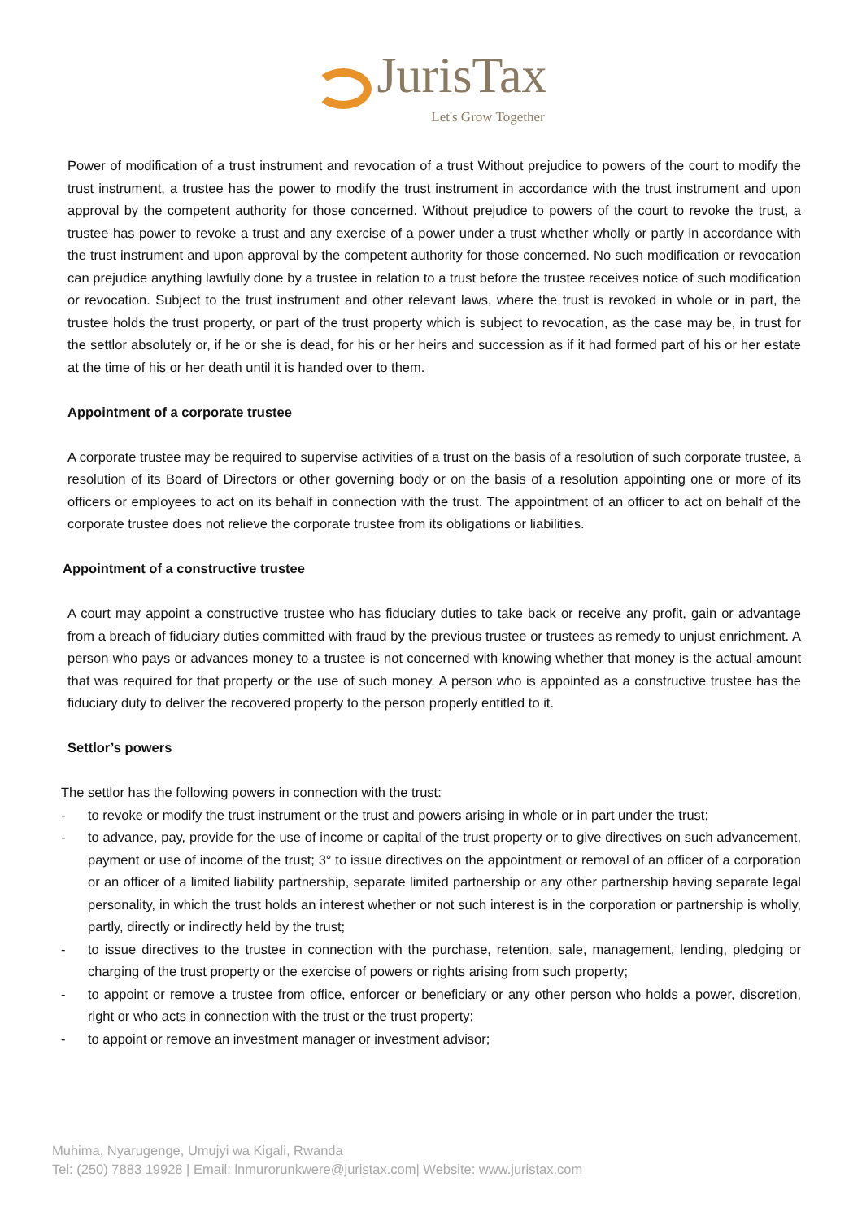JurisTax
Let's Grow Together
Power of modification of a trust instrument and revocation of a trust Without prejudice to powers of the court to modify the trust instrument, a trustee has the power to modify the trust instrument in accordance with the trust instrument and upon approval by the competent authority for those concerned. Without prejudice to powers of the court to revoke the trust, a trustee has power to revoke a trust and any exercise of a power under a trust whether wholly or partly in accordance with the trust instrument and upon approval by the competent authority for those concerned. No such modification or revocation can prejudice anything lawfully done by a trustee in relation to a trust before the trustee receives notice of such modification or revocation. Subject to the trust instrument and other relevant laws, where the trust is revoked in whole or in part, the trustee holds the trust property, or part of the trust property which is subject to revocation, as the case may be, in trust for the settlor absolutely or, if he or she is dead, for his or her heirs and succession as if it had formed part of his or her estate at the time of his or her death until it is handed over to them.
Appointment of a corporate trustee
A corporate trustee may be required to supervise activities of a trust on the basis of a resolution of such corporate trustee, a resolution of its Board of Directors or other governing body or on the basis of a resolution appointing one or more of its officers or employees to act on its behalf in connection with the trust. The appointment of an officer to act on behalf of the corporate trustee does not relieve the corporate trustee from its obligations or liabilities.
Appointment of a constructive trustee
A court may appoint a constructive trustee who has fiduciary duties to take back or receive any profit, gain or advantage from a breach of fiduciary duties committed with fraud by the previous trustee or trustees as remedy to unjust enrichment. A person who pays or advances money to a trustee is not concerned with knowing whether that money is the actual amount that was required for that property or the use of such money. A person who is appointed as a constructive trustee has the fiduciary duty to deliver the recovered property to the person properly entitled to it.
Settlor’s powers
The settlor has the following powers in connection with the trust:
- to revoke or modify the trust instrument or the trust and powers arising in whole or in part under the trust;
- to advance, pay, provide for the use of income or capital of the trust property or to give directives on such advancement, payment or use of income of the trust; 3° to issue directives on the appointment or removal of an officer of a corporation or an officer of a limited liability partnership, separate limited partnership or any other partnership having separate legal personality, in which the trust holds an interest whether or not such interest is in the corporation or partnership is wholly, partly, directly or indirectly held by the trust;
- to issue directives to the trustee in connection with the purchase, retention, sale, management, lending, pledging or charging of the trust property or the exercise of powers or rights arising from such property;
- to appoint or remove a trustee from office, enforcer or beneficiary or any other person who holds a power, discretion, right or who acts in connection with the trust or the trust property;
- to appoint or remove an investment manager or investment advisor;
Muhima, Nyarugenge, Umujyi wa Kigali, Rwanda
Tel: (250) 7883 19928 | Email: lnmurorunkwere@juristax.com| Website: www.juristax.com